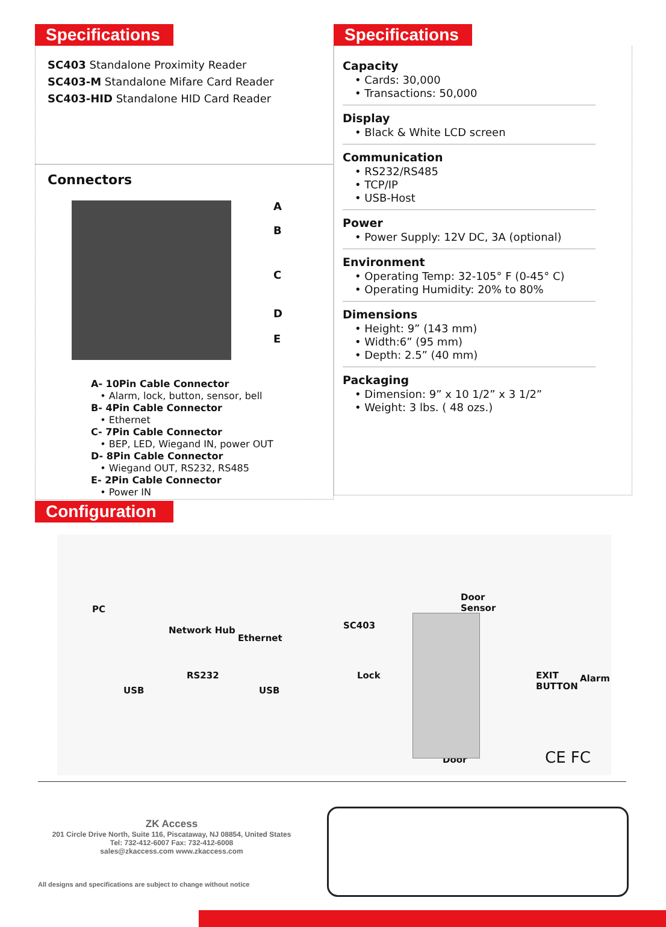Specifications
SC403 Standalone Proximity Reader
SC403-M Standalone Mifare Card Reader
SC403-HID Standalone HID Card Reader
Connectors
A
B
C
D
E
A- 10Pin Cable Connector
• Alarm, lock, button, sensor, bell
B- 4Pin Cable Connector
• Ethernet
C- 7Pin Cable Connector
• BEP, LED, Wiegand IN, power OUT
D- 8Pin Cable Connector
• Wiegand OUT, RS232, RS485
E- 2Pin Cable Connector
• Power IN
Specifications
Capacity
• Cards: 30,000
• Transactions: 50,000
Display
• Black & White LCD screen
Communication
• RS232/RS485
• TCP/IP
• USB-Host
Power
• Power Supply: 12V DC, 3A (optional)
Environment
• Operating Temp: 32-105° F (0-45° C)
• Operating Humidity: 20% to 80%
Dimensions
• Height: 9” (143 mm)
• Width:6” (95 mm)
• Depth: 2.5” (40 mm)
Packaging
• Dimension: 9” x 10 1/2” x 3 1/2”
• Weight: 3 lbs. ( 48 ozs.)
Configuration
PC
Network Hub
Ethernet
RS232
USB USB
SC403
Lock
Door
Sensor
EXIT
BUTTON
Alarm
Door CE FC
ZK Access
201 Circle Drive North, Suite 116, Piscataway, NJ 08854, United States
Tel: 732-412-6007 Fax: 732-412-6008
sales@zkaccess.com www.zkaccess.com
All designs and specifications are subject to change without notice